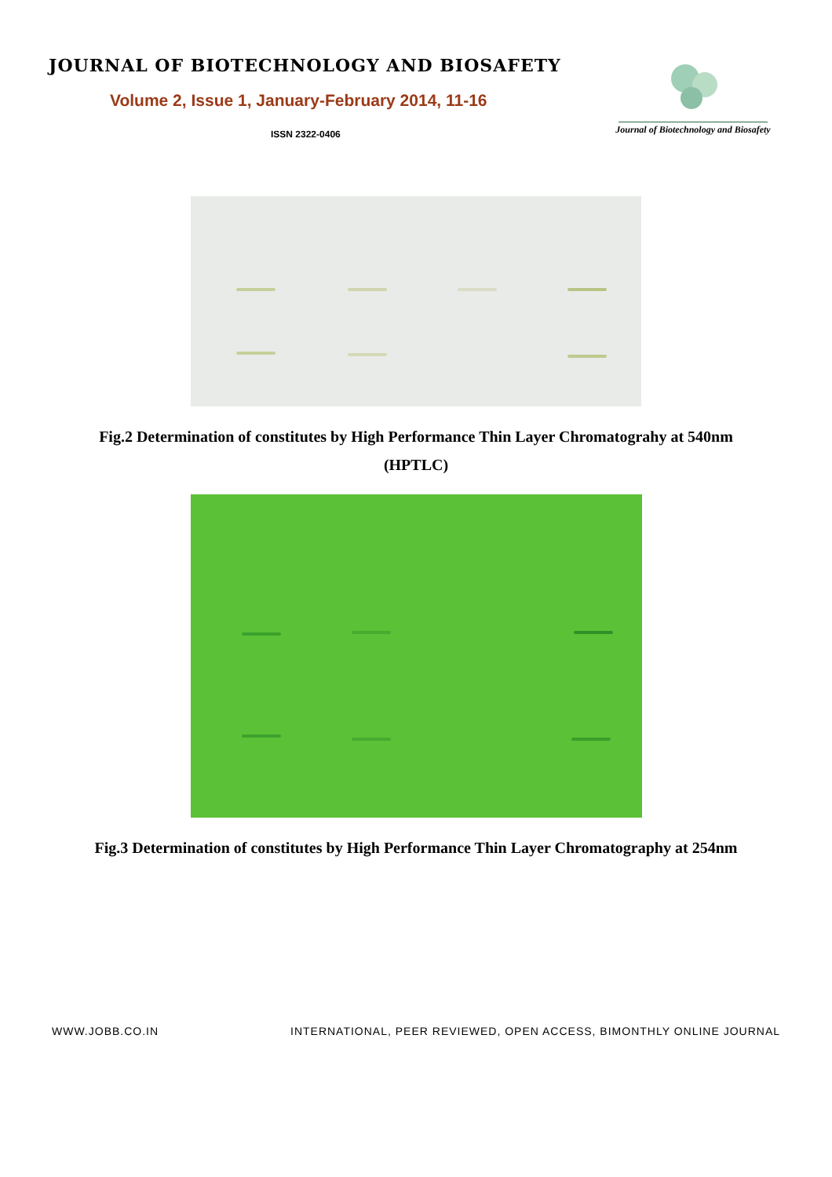JOURNAL OF BIOTECHNOLOGY AND BIOSAFETY
Volume 2, Issue 1, January-February 2014, 11-16
ISSN 2322-0406
Journal of Biotechnology and Biosafety
Fig.2 Determination of constitutes by High Performance Thin Layer Chromatograhy at 540nm
(HPTLC)
Fig.3 Determination of constitutes by High Performance Thin Layer Chromatography at 254nm
WWW.JOBB.CO.IN INTERNATIONAL, PEER REVIEWED, OPEN ACCESS, BIMONTHLY ONLINE JOURNAL